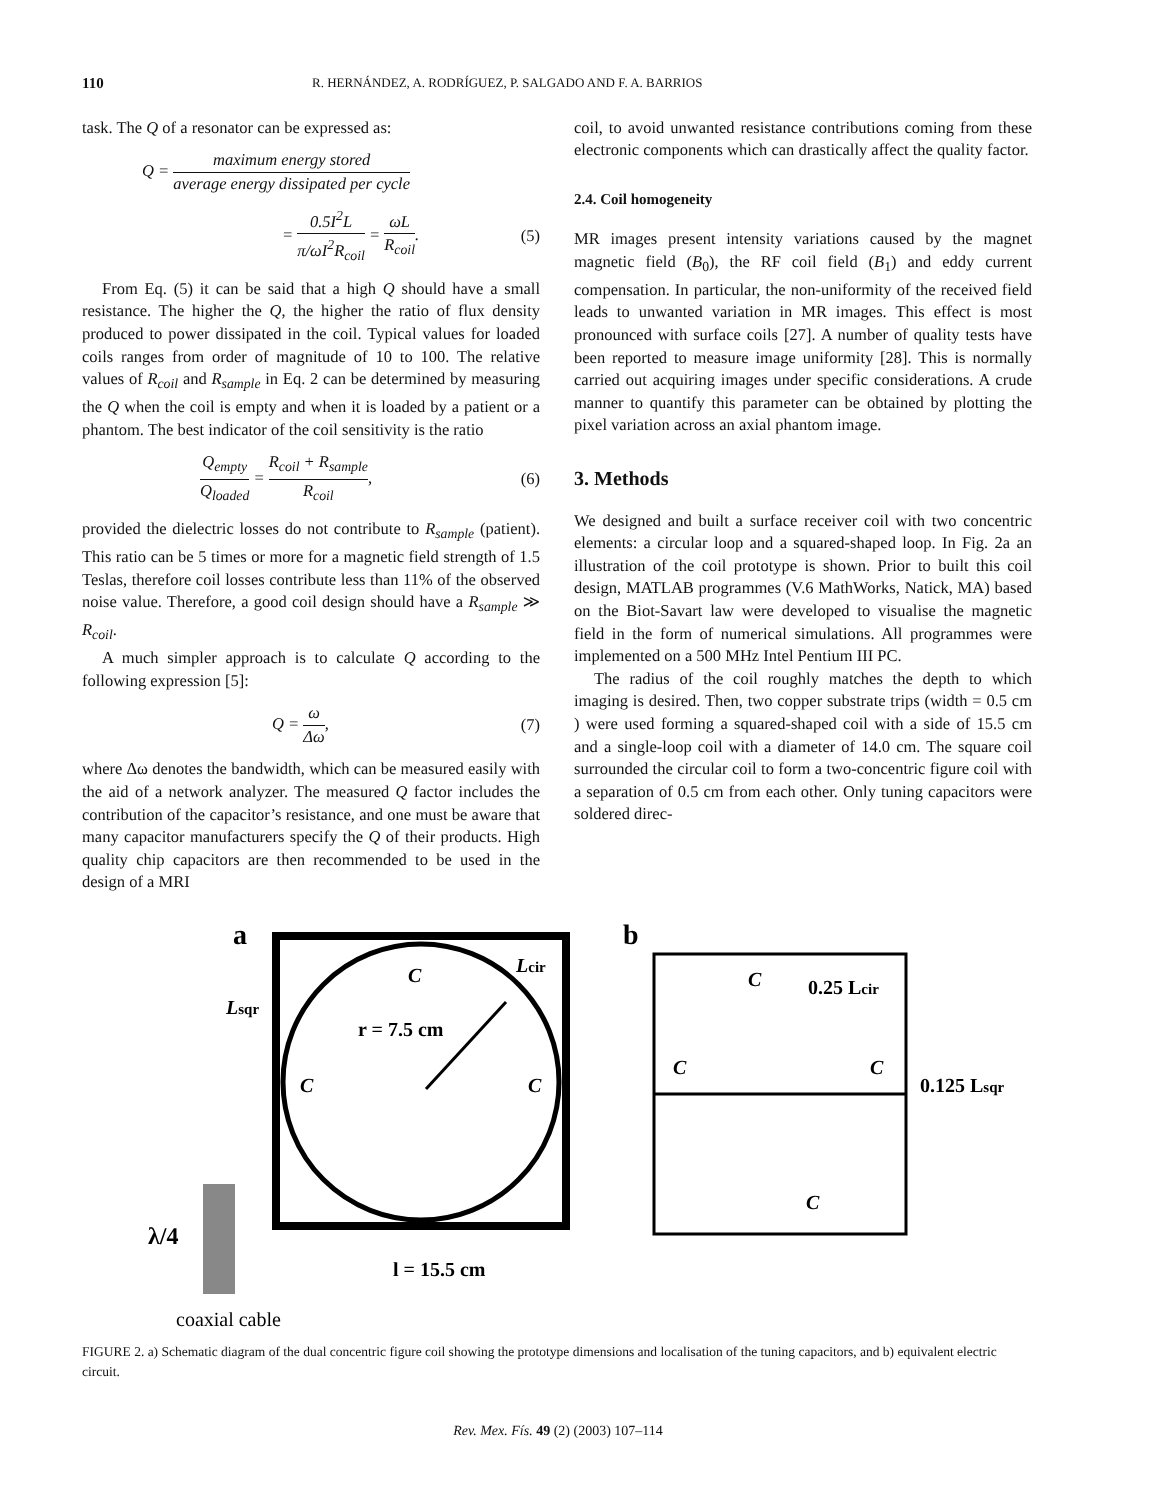110 R. HERNÁNDEZ, A. RODRÍGUEZ, P. SALGADO AND F. A. BARRIOS
task. The Q of a resonator can be expressed as:
Q = maximum energy stored average energy dissipated per cycle
= 0.5I<sup>2</sup>L π/ωI<sup>2</sup>R<sub>coil</sub> = ωL R<sub>coil</sub>. (5)
From Eq. (5) it can be said that a high Q should have a small resistance. The higher the Q, the higher the ratio of flux density produced to power dissipated in the coil. Typical values for loaded coils ranges from order of magnitude of 10 to 100. The relative values of R<sub>coil</sub> and R<sub>sample</sub> in Eq. 2 can be determined by measuring the Q when the coil is empty and when it is loaded by a patient or a phantom. The best indicator of the coil sensitivity is the ratio
Q<sub>empty</sub> Q<sub>loaded</sub> = R<sub>coil</sub> + R<sub>sample</sub> R<sub>coil</sub>, (6)
provided the dielectric losses do not contribute to R<sub>sample</sub> (patient). This ratio can be 5 times or more for a magnetic field strength of 1.5 Teslas, therefore coil losses contribute less than 11% of the observed noise value. Therefore, a good coil design should have a R<sub>sample</sub> ≫ R<sub>coil</sub>.
A much simpler approach is to calculate Q according to the following expression [5]:
Q = ω Δω, (7)
where Δω denotes the bandwidth, which can be measured easily with the aid of a network analyzer. The measured Q factor includes the contribution of the capacitor’s resistance, and one must be aware that many capacitor manufacturers specify the Q of their products. High quality chip capacitors are then recommended to be used in the design of a MRI
coil, to avoid unwanted resistance contributions coming from these electronic components which can drastically affect the quality factor.
2.4. Coil homogeneity
MR images present intensity variations caused by the magnet magnetic field (B<sub>0</sub>), the RF coil field (B<sub>1</sub>) and eddy current compensation. In particular, the non-uniformity of the received field leads to unwanted variation in MR images. This effect is most pronounced with surface coils [27]. A number of quality tests have been reported to measure image uniformity [28]. This is normally carried out acquiring images under specific considerations. A crude manner to quantify this parameter can be obtained by plotting the pixel variation across an axial phantom image.
3. Methods
We designed and built a surface receiver coil with two concentric elements: a circular loop and a squared-shaped loop. In Fig. 2a an illustration of the coil prototype is shown. Prior to built this coil design, MATLAB programmes (V.6 MathWorks, Natick, MA) based on the Biot-Savart law were developed to visualise the magnetic field in the form of numerical simulations. All programmes were implemented on a 500 MHz Intel Pentium III PC.
The radius of the coil roughly matches the depth to which imaging is desired. Then, two copper substrate trips (width = 0.5 cm ) were used forming a squared-shaped coil with a side of 15.5 cm and a single-loop coil with a diameter of 14.0 cm. The square coil surrounded the circular coil to form a two-concentric figure coil with a separation of 0.5 cm from each other. Only tuning capacitors were soldered direc-
a
C
Lcir
r = 7.5 cm
Lsqr
C
C
λ/4
l = 15.5 cm
coaxial cable
b
C
0.25 Lcir
C
C
0.125 Lsqr
C
FIGURE 2. a) Schematic diagram of the dual concentric figure coil showing the prototype dimensions and localisation of the tuning capacitors, and b) equivalent electric circuit.
Rev. Mex. Fís. 49 (2) (2003) 107–114